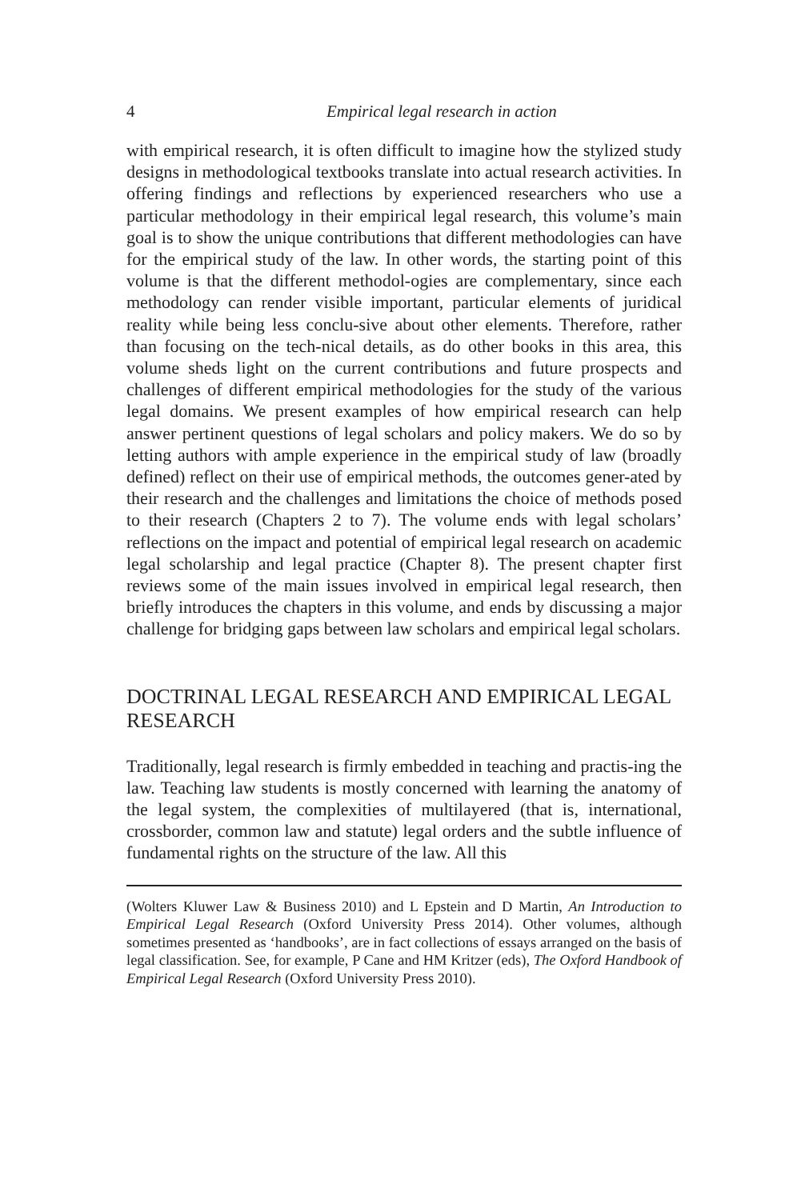4 Empirical legal research in action
with empirical research, it is often difficult to imagine how the stylized study designs in methodological textbooks translate into actual research activities. In offering findings and reflections by experienced researchers who use a particular methodology in their empirical legal research, this volume’s main goal is to show the unique contributions that different methodologies can have for the empirical study of the law. In other words, the starting point of this volume is that the different methodol-ogies are complementary, since each methodology can render visible important, particular elements of juridical reality while being less conclu-sive about other elements. Therefore, rather than focusing on the tech-nical details, as do other books in this area, this volume sheds light on the current contributions and future prospects and challenges of different empirical methodologies for the study of the various legal domains. We present examples of how empirical research can help answer pertinent questions of legal scholars and policy makers. We do so by letting authors with ample experience in the empirical study of law (broadly defined) reflect on their use of empirical methods, the outcomes gener-ated by their research and the challenges and limitations the choice of methods posed to their research (Chapters 2 to 7). The volume ends with legal scholars’ reflections on the impact and potential of empirical legal research on academic legal scholarship and legal practice (Chapter 8). The present chapter first reviews some of the main issues involved in empirical legal research, then briefly introduces the chapters in this volume, and ends by discussing a major challenge for bridging gaps between law scholars and empirical legal scholars.
DOCTRINAL LEGAL RESEARCH AND EMPIRICAL LEGAL RESEARCH
Traditionally, legal research is firmly embedded in teaching and practis-ing the law. Teaching law students is mostly concerned with learning the anatomy of the legal system, the complexities of multilayered (that is, international, crossborder, common law and statute) legal orders and the subtle influence of fundamental rights on the structure of the law. All this
(Wolters Kluwer Law & Business 2010) and L Epstein and D Martin, An Introduction to Empirical Legal Research (Oxford University Press 2014). Other volumes, although sometimes presented as ‘handbooks’, are in fact collections of essays arranged on the basis of legal classification. See, for example, P Cane and HM Kritzer (eds), The Oxford Handbook of Empirical Legal Research (Oxford University Press 2010).